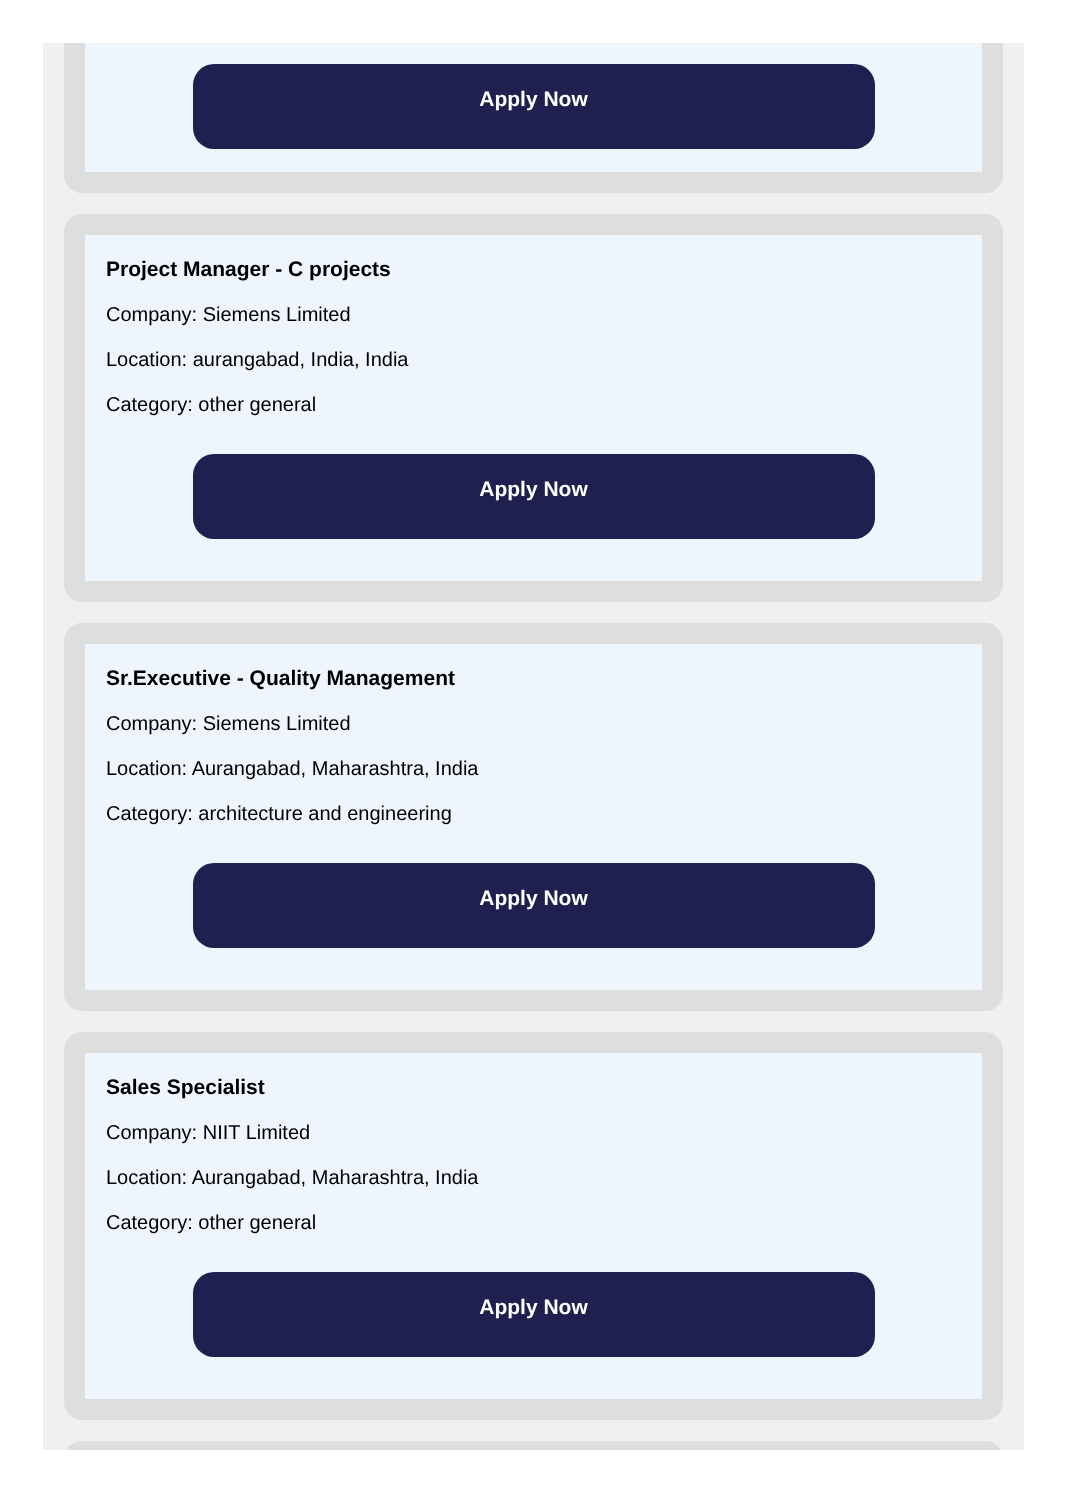Apply Now
Project Manager - C projects
Company: Siemens Limited
Location: aurangabad, India, India
Category: other general
Apply Now
Sr.Executive - Quality Management
Company: Siemens Limited
Location: Aurangabad, Maharashtra, India
Category: architecture and engineering
Apply Now
Sales Specialist
Company: NIIT Limited
Location: Aurangabad, Maharashtra, India
Category: other general
Apply Now